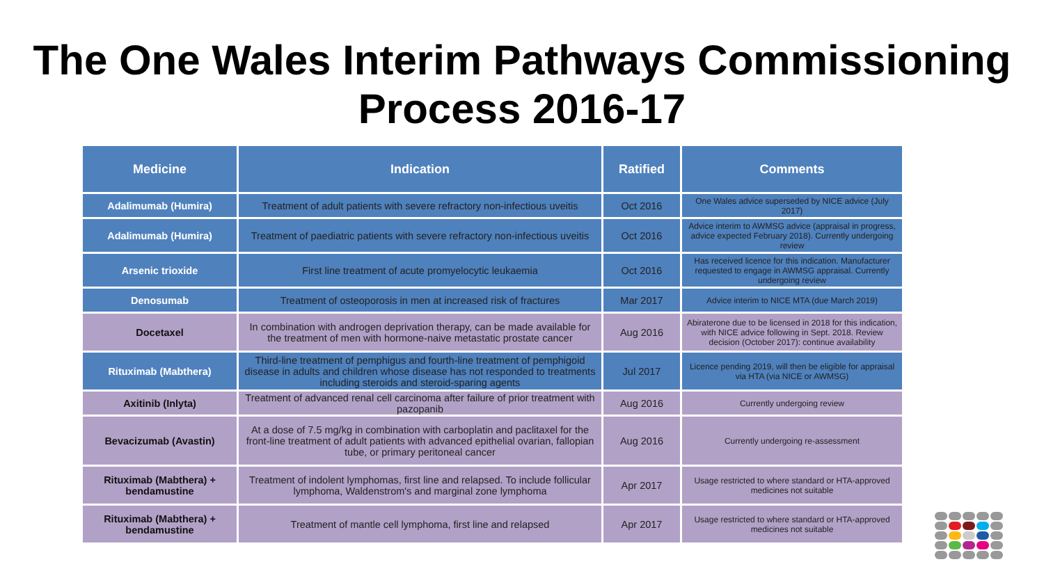The One Wales Interim Pathways Commissioning
Process 2016-17
| Medicine | Indication | Ratified | Comments |
| --- | --- | --- | --- |
| Adalimumab (Humira) | Treatment of adult patients with severe refractory non-infectious uveitis | Oct 2016 | One Wales advice superseded by NICE advice (July 2017) |
| Adalimumab (Humira) | Treatment of paediatric patients with severe refractory non-infectious uveitis | Oct 2016 | Advice interim to AWMSG advice (appraisal in progress, advice expected February 2018). Currently undergoing review |
| Arsenic trioxide | First line treatment of acute promyelocytic leukaemia | Oct 2016 | Has received licence for this indication. Manufacturer requested to engage in AWMSG appraisal. Currently undergoing review |
| Denosumab | Treatment of osteoporosis in men at increased risk of fractures | Mar 2017 | Advice interim to NICE MTA (due March 2019) |
| Docetaxel | In combination with androgen deprivation therapy, can be made available for the treatment of men with hormone-naive metastatic prostate cancer | Aug 2016 | Abiraterone due to be licensed in 2018 for this indication, with NICE advice following in Sept. 2018. Review decision (October 2017): continue availability |
| Rituximab (Mabthera) | Third-line treatment of pemphigus and fourth-line treatment of pemphigoid disease in adults and children whose disease has not responded to treatments including steroids and steroid-sparing agents | Jul 2017 | Licence pending 2019, will then be eligible for appraisal via HTA (via NICE or AWMSG) |
| Axitinib (Inlyta) | Treatment of advanced renal cell carcinoma after failure of prior treatment with pazopanib | Aug 2016 | Currently undergoing review |
| Bevacizumab (Avastin) | At a dose of 7.5 mg/kg in combination with carboplatin and paclitaxel for the front-line treatment of adult patients with advanced epithelial ovarian, fallopian tube, or primary peritoneal cancer | Aug 2016 | Currently undergoing re-assessment |
| Rituximab (Mabthera) + bendamustine | Treatment of indolent lymphomas, first line and relapsed. To include follicular lymphoma, Waldenstrom's and marginal zone lymphoma | Apr 2017 | Usage restricted to where standard or HTA-approved medicines not suitable |
| Rituximab (Mabthera) + bendamustine | Treatment of mantle cell lymphoma, first line and relapsed | Apr 2017 | Usage restricted to where standard or HTA-approved medicines not suitable |